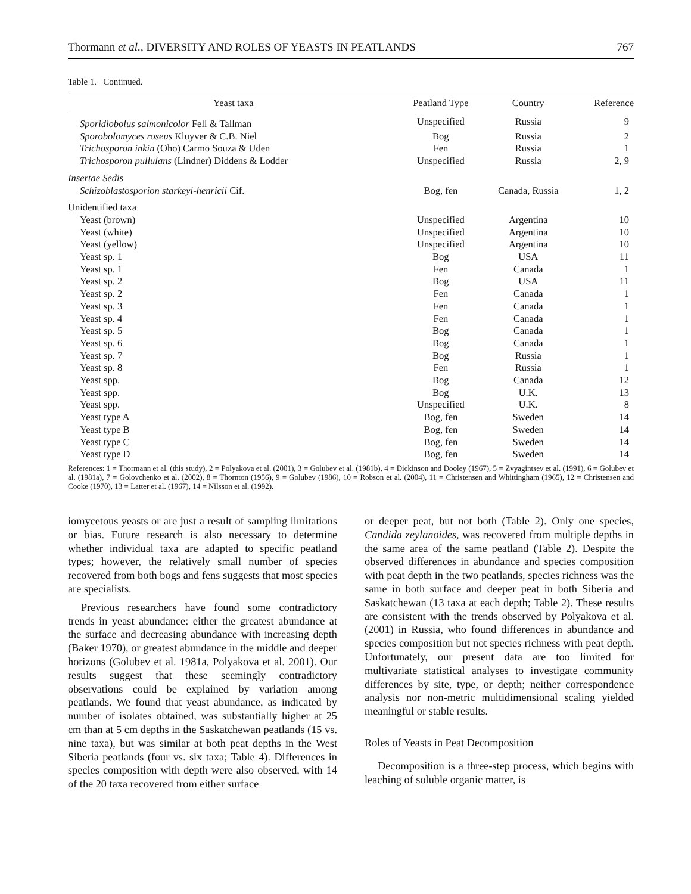Thormann et al., DIVERSITY AND ROLES OF YEASTS IN PEATLANDS 767
Table 1. Continued.
| Yeast taxa | Peatland Type | Country | Reference |
| --- | --- | --- | --- |
| Sporidiobolus salmonicolor Fell & Tallman | Unspecified | Russia | 9 |
| Sporobolomyces roseus Kluyver & C.B. Niel | Bog | Russia | 2 |
| Trichosporon inkin (Oho) Carmo Souza & Uden | Fen | Russia | 1 |
| Trichosporon pullulans (Lindner) Diddens & Lodder | Unspecified | Russia | 2, 9 |
| Insertae Sedis | | | |
| Schizoblastosporion starkeyi-henricii Cif. | Bog, fen | Canada, Russia | 1, 2 |
| Unidentified taxa | | | |
| Yeast (brown) | Unspecified | Argentina | 10 |
| Yeast (white) | Unspecified | Argentina | 10 |
| Yeast (yellow) | Unspecified | Argentina | 10 |
| Yeast sp. 1 | Bog | USA | 11 |
| Yeast sp. 1 | Fen | Canada | 1 |
| Yeast sp. 2 | Bog | USA | 11 |
| Yeast sp. 2 | Fen | Canada | 1 |
| Yeast sp. 3 | Fen | Canada | 1 |
| Yeast sp. 4 | Fen | Canada | 1 |
| Yeast sp. 5 | Bog | Canada | 1 |
| Yeast sp. 6 | Bog | Canada | 1 |
| Yeast sp. 7 | Bog | Russia | 1 |
| Yeast sp. 8 | Fen | Russia | 1 |
| Yeast spp. | Bog | Canada | 12 |
| Yeast spp. | Bog | U.K. | 13 |
| Yeast spp. | Unspecified | U.K. | 8 |
| Yeast type A | Bog, fen | Sweden | 14 |
| Yeast type B | Bog, fen | Sweden | 14 |
| Yeast type C | Bog, fen | Sweden | 14 |
| Yeast type D | Bog, fen | Sweden | 14 |
References: 1 = Thormann et al. (this study), 2 = Polyakova et al. (2001), 3 = Golubev et al. (1981b), 4 = Dickinson and Dooley (1967), 5 = Zvyagintsev et al. (1991), 6 = Golubev et al. (1981a), 7 = Golovchenko et al. (2002), 8 = Thornton (1956), 9 = Golubev (1986), 10 = Robson et al. (2004), 11 = Christensen and Whittingham (1965), 12 = Christensen and Cooke (1970), 13 = Latter et al. (1967), 14 = Nilsson et al. (1992).
iomycetous yeasts or are just a result of sampling limitations or bias. Future research is also necessary to determine whether individual taxa are adapted to specific peatland types; however, the relatively small number of species recovered from both bogs and fens suggests that most species are specialists.
Previous researchers have found some contradictory trends in yeast abundance: either the greatest abundance at the surface and decreasing abundance with increasing depth (Baker 1970), or greatest abundance in the middle and deeper horizons (Golubev et al. 1981a, Polyakova et al. 2001). Our results suggest that these seemingly contradictory observations could be explained by variation among peatlands. We found that yeast abundance, as indicated by number of isolates obtained, was substantially higher at 25 cm than at 5 cm depths in the Saskatchewan peatlands (15 vs. nine taxa), but was similar at both peat depths in the West Siberia peatlands (four vs. six taxa; Table 4). Differences in species composition with depth were also observed, with 14 of the 20 taxa recovered from either surface
or deeper peat, but not both (Table 2). Only one species, Candida zeylanoides, was recovered from multiple depths in the same area of the same peatland (Table 2). Despite the observed differences in abundance and species composition with peat depth in the two peatlands, species richness was the same in both surface and deeper peat in both Siberia and Saskatchewan (13 taxa at each depth; Table 2). These results are consistent with the trends observed by Polyakova et al. (2001) in Russia, who found differences in abundance and species composition but not species richness with peat depth. Unfortunately, our present data are too limited for multivariate statistical analyses to investigate community differences by site, type, or depth; neither correspondence analysis nor non-metric multidimensional scaling yielded meaningful or stable results.
Roles of Yeasts in Peat Decomposition
Decomposition is a three-step process, which begins with leaching of soluble organic matter, is